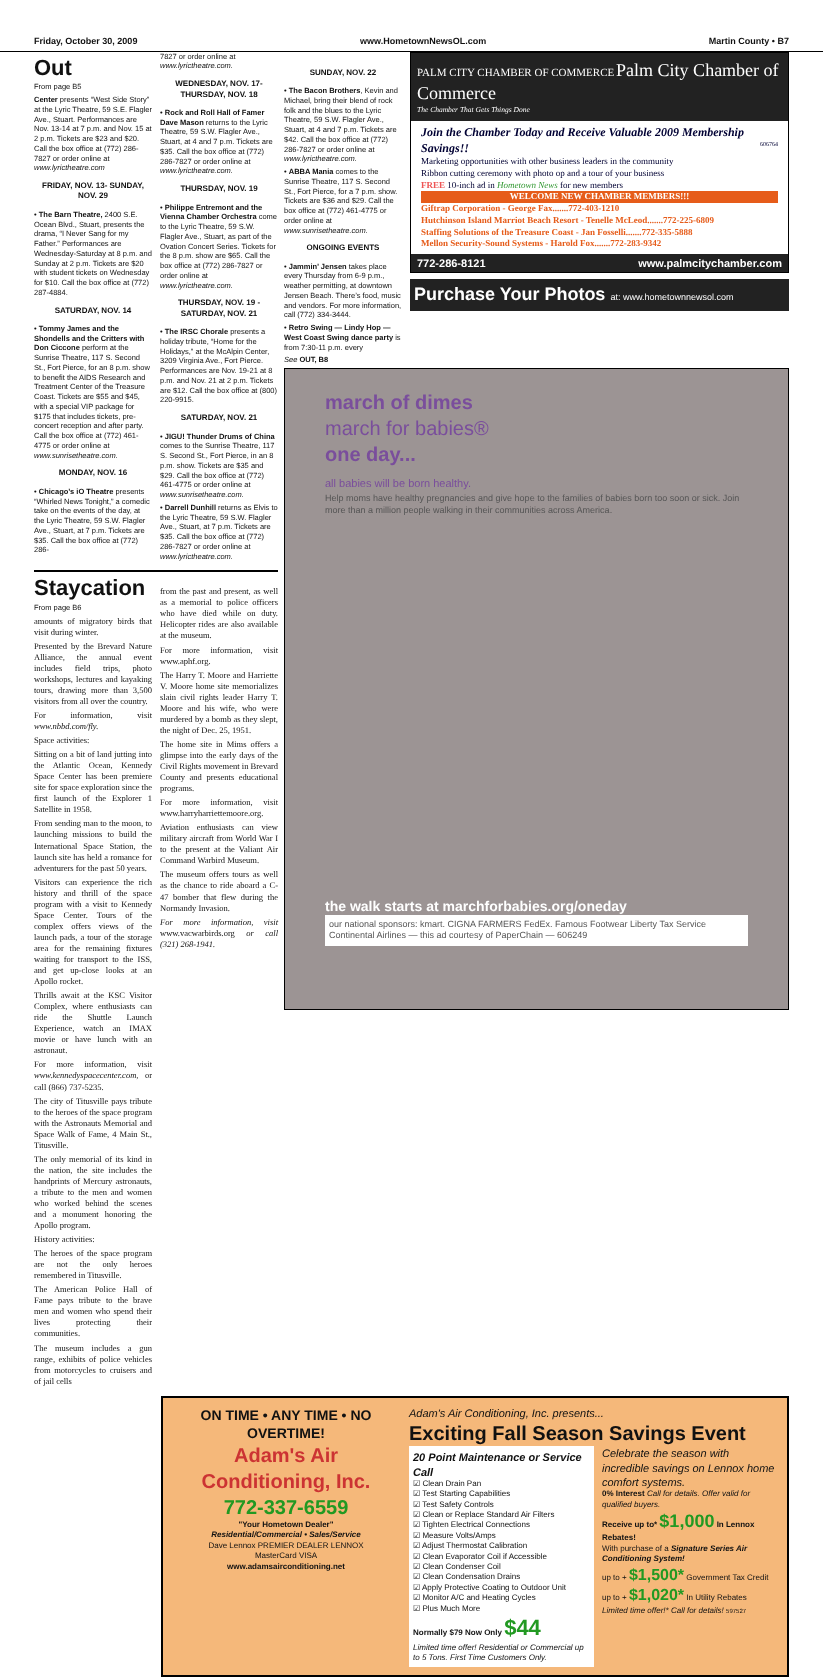Friday, October 30, 2009 www.HometownNewsOL.com Martin County • B7
Out
From page B5
Center presents “West Side Story” at the Lyric Theatre, 59 S.E. Flagler Ave., Stuart. Performances are Nov. 13-14 at 7 p.m. and Nov. 15 at 2 p.m. Tickets are $23 and $20. Call the box office at (772) 286-7827 or order online at www.lyrictheatre.com
FRIDAY, NOV. 13- SUNDAY, NOV. 29
• The Barn Theatre, 2400 S.E. Ocean Blvd., Stuart, presents the drama, “I Never Sang for my Father.” Performances are Wednesday-Saturday at 8 p.m. and Sunday at 2 p.m. Tickets are $20 with student tickets on Wednesday for $10. Call the box office at (772) 287-4884.
SATURDAY, NOV. 14
• Tommy James and the Shondells and the Critters with Don Ciccone perform at the Sunrise Theatre, 117 S. Second St., Fort Pierce, for an 8 p.m. show to benefit the AIDS Research and Treatment Center of the Treasure Coast. Tickets are $55 and $45, with a special VIP package for $175 that includes tickets, pre-concert reception and after party. Call the box office at (772) 461-4775 or order online at www.sunrisetheatre.com.
MONDAY, NOV. 16
• Chicago’s iO Theatre presents “Whirled News Tonight,” a comedic take on the events of the day, at the Lyric Theatre, 59 S.W. Flagler Ave., Stuart, at 7 p.m. Tickets are $35. Call the box office at (772) 286-
7827 or order online at www.lyrictheatre.com.
WEDNESDAY, NOV. 17- THURSDAY, NOV. 18
• Rock and Roll Hall of Famer Dave Mason returns to the Lyric Theatre, 59 S.W. Flagler Ave., Stuart, at 4 and 7 p.m. Tickets are $35. Call the box office at (772) 286-7827 or order online at www.lyrictheatre.com.
THURSDAY, NOV. 19
• Philippe Entremont and the Vienna Chamber Orchestra come to the Lyric Theatre, 59 S.W. Flagler Ave., Stuart, as part of the Ovation Concert Series. Tickets for the 8 p.m. show are $65. Call the box office at (772) 286-7827 or order online at www.lyrictheatre.com.
THURSDAY, NOV. 19 - SATURDAY, NOV. 21
• The IRSC Chorale presents a holiday tribute, “Home for the Holidays,” at the McAlpin Center, 3209 Virginia Ave., Fort Pierce. Performances are Nov. 19-21 at 8 p.m. and Nov. 21 at 2 p.m. Tickets are $12. Call the box office at (800) 220-9915.
SATURDAY, NOV. 21
• JIGU! Thunder Drums of China comes to the Sunrise Theatre, 117 S. Second St., Fort Pierce, in an 8 p.m. show. Tickets are $35 and $29. Call the box office at (772) 461-4775 or order online at www.sunrisetheatre.com.
• Darrell Dunhill returns as Elvis to the Lyric Theatre, 59 S.W. Flagler Ave., Stuart, at 7 p.m. Tickets are $35. Call the box office at (772) 286-7827 or order online at www.lyrictheatre.com.
Staycation
From page B6
amounts of migratory birds that visit during winter.
Presented by the Brevard Nature Alliance, the annual event includes field trips, photo workshops, lectures and kayaking tours, drawing more than 3,500 visitors from all over the country.
For information, visit www.nbbd.com/fly.
Space activities:
Sitting on a bit of land jutting into the Atlantic Ocean, Kennedy Space Center has been premiere site for space exploration since the first launch of the Explorer 1 Satellite in 1958.
From sending man to the moon, to launching missions to build the International Space Station, the launch site has held a romance for adventurers for the past 50 years.
Visitors can experience the rich history and thrill of the space program with a visit to Kennedy Space Center. Tours of the complex offers views of the launch pads, a tour of the storage area for the remaining fixtures waiting for transport to the ISS, and get up-close looks at an Apollo rocket.
Thrills await at the KSC Visitor Complex, where enthusiasts can ride the Shuttle Launch Experience, watch an IMAX movie or have lunch with an astronaut.
For more information, visit www.kennedyspacecenter.com, or call (866) 737-5235.
The city of Titusville pays tribute to the heroes of the space program with the Astronauts Memorial and Space Walk of Fame, 4 Main St., Titusville.
The only memorial of its kind in the nation, the site includes the handprints of Mercury astronauts, a tribute to the men and women who worked behind the scenes and a monument honoring the Apollo program.
History activities:
The heroes of the space program are not the only heroes remembered in Titusville.
The American Police Hall of Fame pays tribute to the brave men and women who spend their lives protecting their communities.
The museum includes a gun range, exhibits of police vehicles from motorcycles to cruisers and of jail cells
from the past and present, as well as a memorial to police officers who have died while on duty. Helicopter rides are also available at the museum.
For more information, visit www.aphf.org.
The Harry T. Moore and Harriette V. Moore home site memorializes slain civil rights leader Harry T. Moore and his wife, who were murdered by a bomb as they slept, the night of Dec. 25, 1951.
The home site in Mims offers a glimpse into the early days of the Civil Rights movement in Brevard County and presents educational programs.
For more information, visit www.harryharriettemoore.org.
Aviation enthusiasts can view military aircraft from World War I to the present at the Valiant Air Command Warbird Museum.
The museum offers tours as well as the chance to ride aboard a C-47 bomber that flew during the Normandy Invasion.
For more information, visit www.vacwarbirds.org or call (321) 268-1941.
SUNDAY, NOV. 22
• The Bacon Brothers, Kevin and Michael, bring their blend of rock folk and the blues to the Lyric Theatre, 59 S.W. Flagler Ave., Stuart, at 4 and 7 p.m. Tickets are $42. Call the box office at (772) 286-7827 or order online at www.lyrictheatre.com.
• ABBA Mania comes to the Sunrise Theatre, 117 S. Second St., Fort Pierce, for a 7 p.m. show. Tickets are $36 and $29. Call the box office at (772) 461-4775 or order online at www.sunrisetheatre.com.
ONGOING EVENTS
• Jammin’ Jensen takes place every Thursday from 6-9 p.m., weather permitting, at downtown Jensen Beach. There’s food, music and vendors. For more information, call (772) 334-3444.
• Retro Swing — Lindy Hop — West Coast Swing dance party is from 7:30-11 p.m. every
See OUT, B8
PALM CITY CHAMBER OF COMMERCE Palm City Chamber of Commerce
The Chamber That Gets Things Done
Join the Chamber Today and Receive Valuable 2009 Membership Savings!! 606764
Marketing opportunities with other business leaders in the community
Ribbon cutting ceremony with photo op and a tour of your business
FREE 10-inch ad in Hometown News for new members
WELCOME NEW CHAMBER MEMBERS!!!
Giftrap Corporation - George Fax.......772-403-1210
Hutchinson Island Marriot Beach Resort - Tenelle McLeod.......772-225-6809
Staffing Solutions of the Treasure Coast - Jan Fosselli.......772-335-5888
Mellon Security-Sound Systems - Harold Fox.......772-283-9342
772-286-8121 www.palmcitychamber.com
Purchase Your Photos at: www.hometownnewsol.com
march of dimes
march for babies®
one day...
all babies will be born healthy.
Help moms have healthy pregnancies and give hope to the families of babies born too soon or sick. Join more than a million people walking in their communities across America.
the walk starts at marchforbabies.org/oneday
our national sponsors: kmart. CIGNA FARMERS FedEx. Famous Footwear Liberty Tax Service Continental Airlines — this ad courtesy of PaperChain — 606249
ON TIME • ANY TIME • NO OVERTIME!
Adam's Air Conditioning, Inc.
772-337-6559
"Your Hometown Dealer"
Residential/Commercial • Sales/Service
Dave Lennox PREMIER DEALER LENNOX
MasterCard VISA
www.adamsairconditioning.net
Adam's Air Conditioning, Inc. presents...
Exciting Fall Season Savings Event
20 Point Maintenance or Service Call
☑ Clean Drain Pan
☑ Test Starting Capabilities
☑ Test Safety Controls
☑ Clean or Replace Standard Air Filters
☑ Tighten Electrical Connections
☑ Measure Volts/Amps
☑ Adjust Thermostat Calibration
☑ Clean Evaporator Coil if Accessible
☑ Clean Condenser Coil
☑ Clean Condensation Drains
☑ Apply Protective Coating to Outdoor Unit
☑ Monitor A/C and Heating Cycles
☑ Plus Much More
Normally $79 Now Only $44
Limited time offer! Residential or Commercial up to 5 Tons. First Time Customers Only.
Celebrate the season with incredible savings on Lennox home comfort systems.
0% Interest Call for details. Offer valid for qualified buyers.
Receive up to* $1,000 In Lennox Rebates!
With purchase of a Signature Series Air Conditioning System!
up to + $1,500* Government Tax Credit
up to + $1,020* In Utility Rebates
Limited time offer!* Call for details! 597527